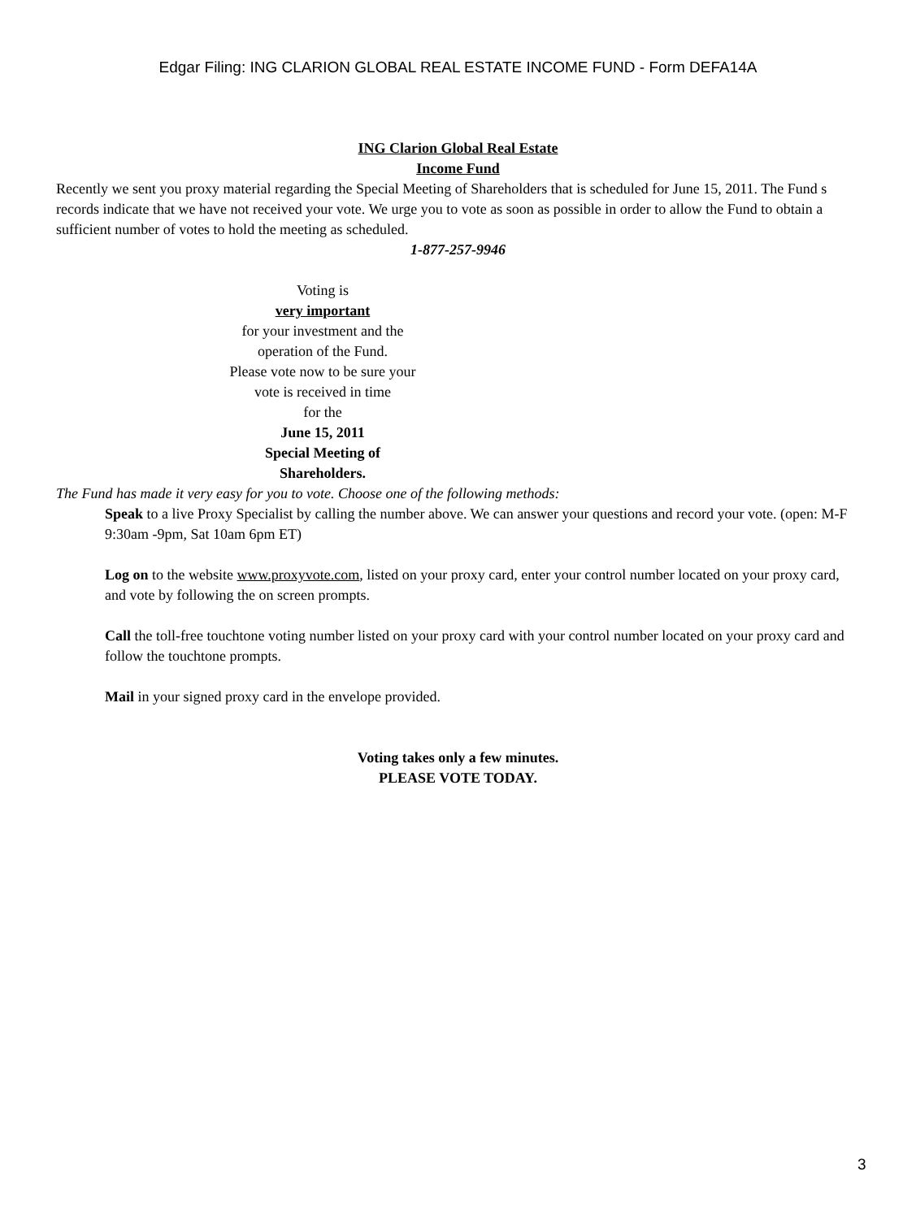Edgar Filing: ING CLARION GLOBAL REAL ESTATE INCOME FUND - Form DEFA14A
ING Clarion Global Real Estate
Income Fund
Recently we sent you proxy material regarding the Special Meeting of Shareholders that is scheduled for June 15, 2011. The Fund s records indicate that we have not received your vote. We urge you to vote as soon as possible in order to allow the Fund to obtain a sufficient number of votes to hold the meeting as scheduled.
1-877-257-9946
Voting is
very important
for your investment and the operation of the Fund.
Please vote now to be sure your vote is received in time
for the
June 15, 2011
Special Meeting of
Shareholders.
The Fund has made it very easy for you to vote. Choose one of the following methods:
Speak to a live Proxy Specialist by calling the number above. We can answer your questions and record your vote. (open: M-F 9:30am -9pm, Sat 10am 6pm ET)
Log on to the website www.proxyvote.com, listed on your proxy card, enter your control number located on your proxy card, and vote by following the on screen prompts.
Call the toll-free touchtone voting number listed on your proxy card with your control number located on your proxy card and follow the touchtone prompts.
Mail in your signed proxy card in the envelope provided.
Voting takes only a few minutes.
PLEASE VOTE TODAY.
3